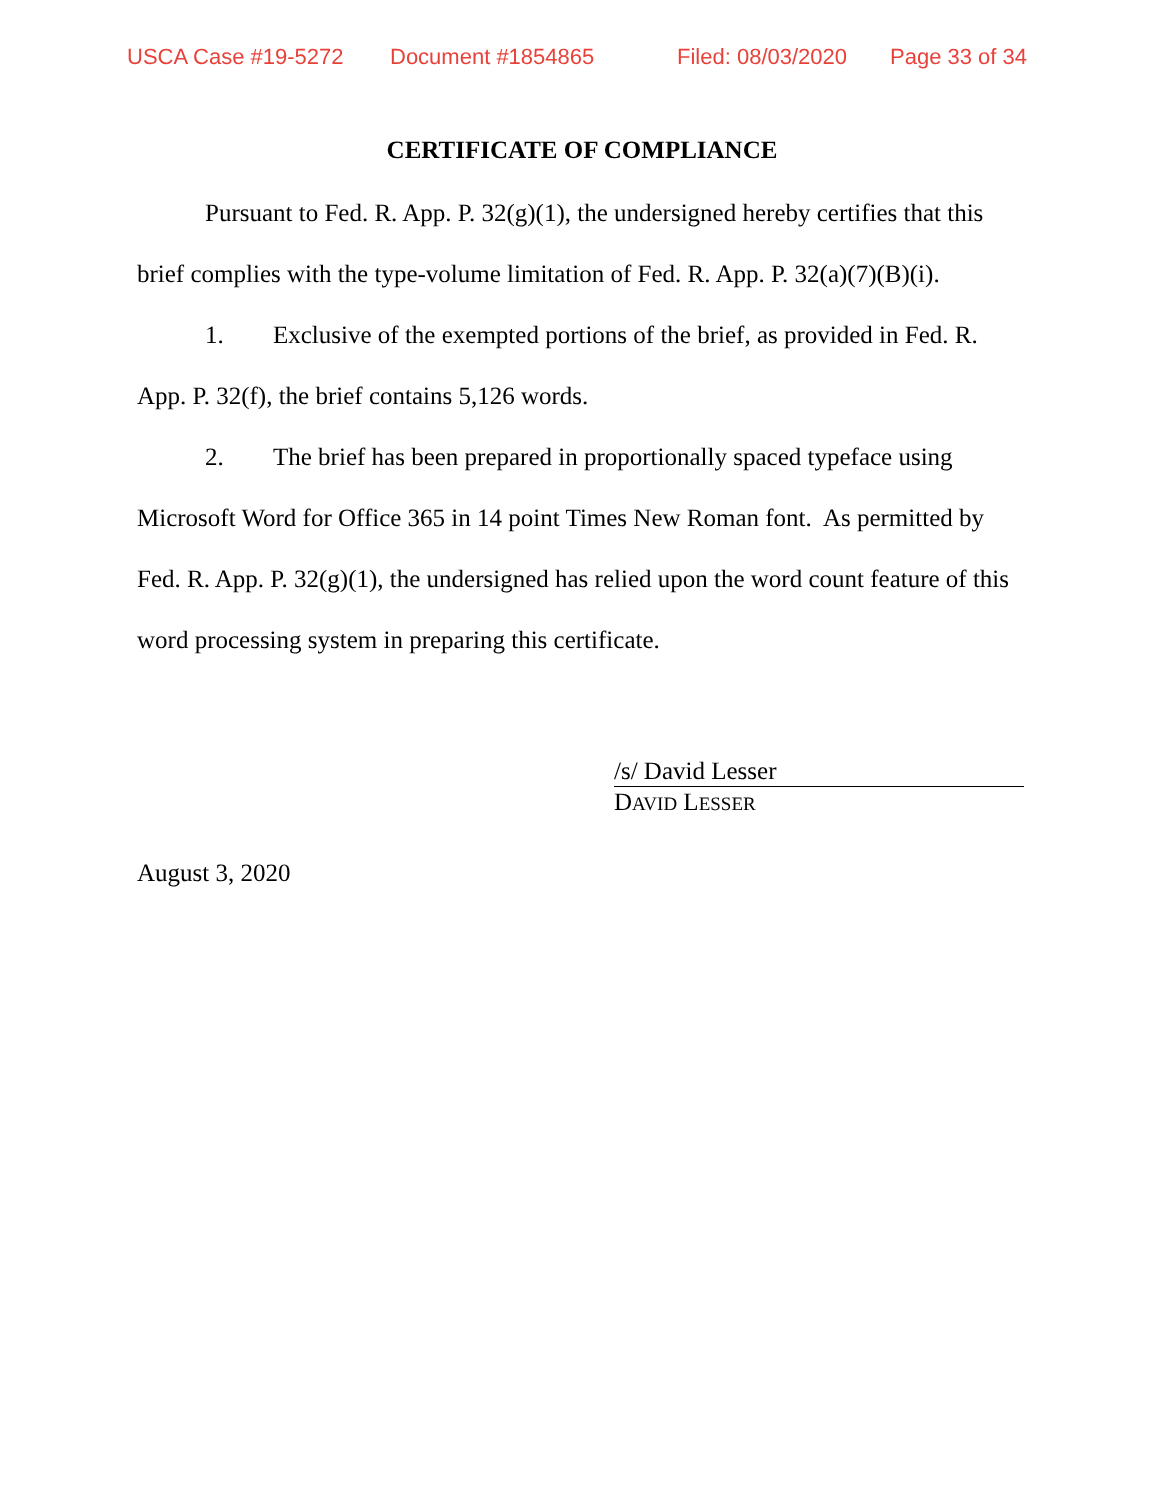USCA Case #19-5272 Document #1854865 Filed: 08/03/2020 Page 33 of 34
CERTIFICATE OF COMPLIANCE
Pursuant to Fed. R. App. P. 32(g)(1), the undersigned hereby certifies that this brief complies with the type-volume limitation of Fed. R. App. P. 32(a)(7)(B)(i).
1. Exclusive of the exempted portions of the brief, as provided in Fed. R. App. P. 32(f), the brief contains 5,126 words.
2. The brief has been prepared in proportionally spaced typeface using Microsoft Word for Office 365 in 14 point Times New Roman font. As permitted by Fed. R. App. P. 32(g)(1), the undersigned has relied upon the word count feature of this word processing system in preparing this certificate.
/s/ David Lesser
DAVID LESSER
August 3, 2020